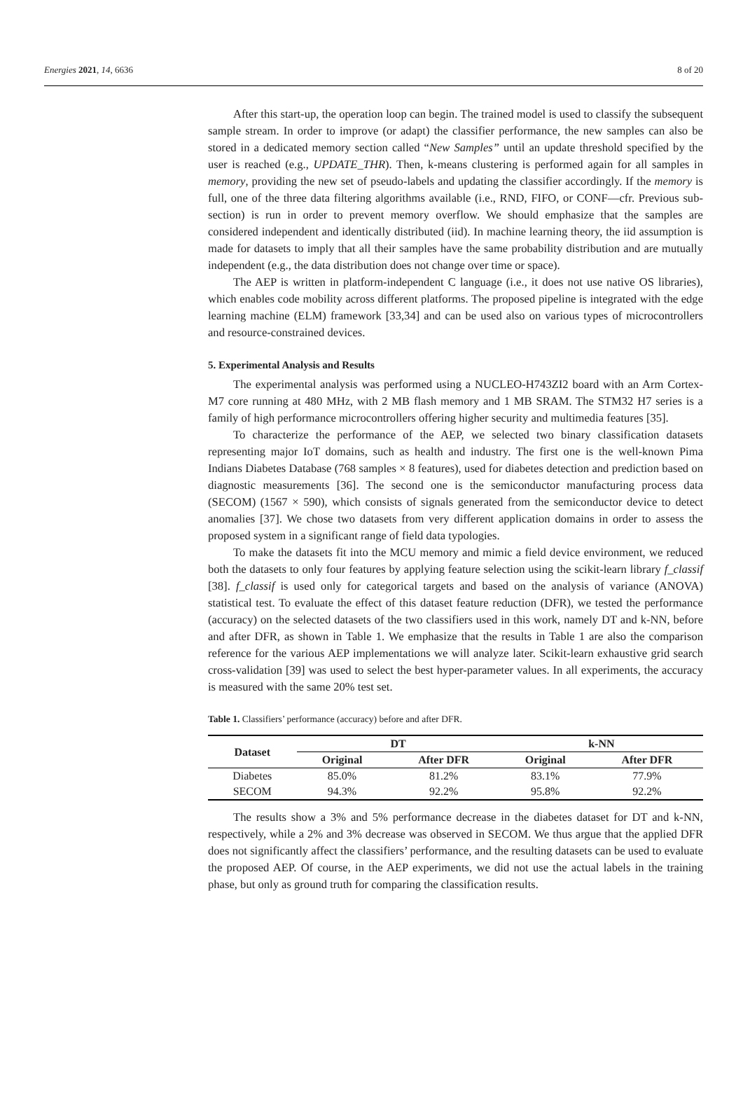Energies 2021, 14, 6636 8 of 20
After this start-up, the operation loop can begin. The trained model is used to classify the subsequent sample stream. In order to improve (or adapt) the classifier performance, the new samples can also be stored in a dedicated memory section called “New Samples” until an update threshold specified by the user is reached (e.g., UPDATE_THR). Then, k-means clustering is performed again for all samples in memory, providing the new set of pseudo-labels and updating the classifier accordingly. If the memory is full, one of the three data filtering algorithms available (i.e., RND, FIFO, or CONF—cfr. Previous sub-section) is run in order to prevent memory overflow. We should emphasize that the samples are considered independent and identically distributed (iid). In machine learning theory, the iid assumption is made for datasets to imply that all their samples have the same probability distribution and are mutually independent (e.g., the data distribution does not change over time or space).
The AEP is written in platform-independent C language (i.e., it does not use native OS libraries), which enables code mobility across different platforms. The proposed pipeline is integrated with the edge learning machine (ELM) framework [33,34] and can be used also on various types of microcontrollers and resource-constrained devices.
5. Experimental Analysis and Results
The experimental analysis was performed using a NUCLEO-H743ZI2 board with an Arm Cortex-M7 core running at 480 MHz, with 2 MB flash memory and 1 MB SRAM. The STM32 H7 series is a family of high performance microcontrollers offering higher security and multimedia features [35].
To characterize the performance of the AEP, we selected two binary classification datasets representing major IoT domains, such as health and industry. The first one is the well-known Pima Indians Diabetes Database (768 samples × 8 features), used for diabetes detection and prediction based on diagnostic measurements [36]. The second one is the semiconductor manufacturing process data (SECOM) (1567 × 590), which consists of signals generated from the semiconductor device to detect anomalies [37]. We chose two datasets from very different application domains in order to assess the proposed system in a significant range of field data typologies.
To make the datasets fit into the MCU memory and mimic a field device environment, we reduced both the datasets to only four features by applying feature selection using the scikit-learn library f_classif [38]. f_classif is used only for categorical targets and based on the analysis of variance (ANOVA) statistical test. To evaluate the effect of this dataset feature reduction (DFR), we tested the performance (accuracy) on the selected datasets of the two classifiers used in this work, namely DT and k-NN, before and after DFR, as shown in Table 1. We emphasize that the results in Table 1 are also the comparison reference for the various AEP implementations we will analyze later. Scikit-learn exhaustive grid search cross-validation [39] was used to select the best hyper-parameter values. In all experiments, the accuracy is measured with the same 20% test set.
Table 1. Classifiers’ performance (accuracy) before and after DFR.
| Dataset | DT | | k-NN | |
| --- | --- | --- | --- | --- |
| | Original | After DFR | Original | After DFR |
| Diabetes | 85.0% | 81.2% | 83.1% | 77.9% |
| SECOM | 94.3% | 92.2% | 95.8% | 92.2% |
The results show a 3% and 5% performance decrease in the diabetes dataset for DT and k-NN, respectively, while a 2% and 3% decrease was observed in SECOM. We thus argue that the applied DFR does not significantly affect the classifiers’ performance, and the resulting datasets can be used to evaluate the proposed AEP. Of course, in the AEP experiments, we did not use the actual labels in the training phase, but only as ground truth for comparing the classification results.